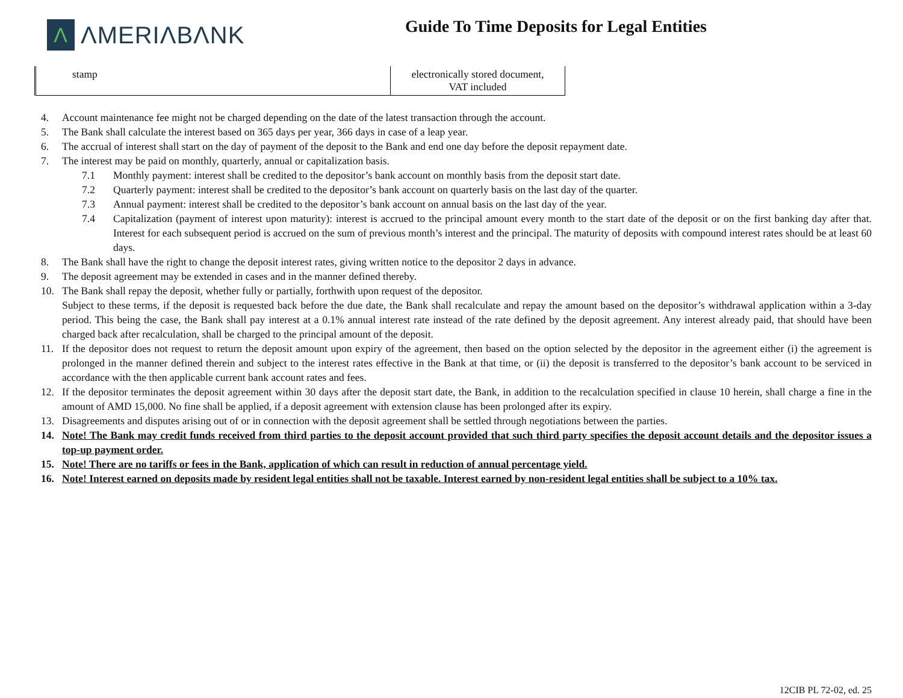Λ ΛMERIΛBΛNK
Guide To Time Deposits for Legal Entities
| stamp | electronically stored document, VAT included |
4. Account maintenance fee might not be charged depending on the date of the latest transaction through the account.
5. The Bank shall calculate the interest based on 365 days per year, 366 days in case of a leap year.
6. The accrual of interest shall start on the day of payment of the deposit to the Bank and end one day before the deposit repayment date.
7. The interest may be paid on monthly, quarterly, annual or capitalization basis.
7.1 Monthly payment: interest shall be credited to the depositor’s bank account on monthly basis from the deposit start date.
7.2 Quarterly payment: interest shall be credited to the depositor’s bank account on quarterly basis on the last day of the quarter.
7.3 Annual payment: interest shall be credited to the depositor’s bank account on annual basis on the last day of the year.
7.4 Capitalization (payment of interest upon maturity): interest is accrued to the principal amount every month to the start date of the deposit or on the first banking day after that. Interest for each subsequent period is accrued on the sum of previous month’s interest and the principal. The maturity of deposits with compound interest rates should be at least 60 days.
8. The Bank shall have the right to change the deposit interest rates, giving written notice to the depositor 2 days in advance.
9. The deposit agreement may be extended in cases and in the manner defined thereby.
10. The Bank shall repay the deposit, whether fully or partially, forthwith upon request of the depositor.
Subject to these terms, if the deposit is requested back before the due date, the Bank shall recalculate and repay the amount based on the depositor’s withdrawal application within a 3-day period. This being the case, the Bank shall pay interest at a 0.1% annual interest rate instead of the rate defined by the deposit agreement. Any interest already paid, that should have been charged back after recalculation, shall be charged to the principal amount of the deposit.
11. If the depositor does not request to return the deposit amount upon expiry of the agreement, then based on the option selected by the depositor in the agreement either (i) the agreement is prolonged in the manner defined therein and subject to the interest rates effective in the Bank at that time, or (ii) the deposit is transferred to the depositor’s bank account to be serviced in accordance with the then applicable current bank account rates and fees.
12. If the depositor terminates the deposit agreement within 30 days after the deposit start date, the Bank, in addition to the recalculation specified in clause 10 herein, shall charge a fine in the amount of AMD 15,000. No fine shall be applied, if a deposit agreement with extension clause has been prolonged after its expiry.
13. Disagreements and disputes arising out of or in connection with the deposit agreement shall be settled through negotiations between the parties.
14. Note! The Bank may credit funds received from third parties to the deposit account provided that such third party specifies the deposit account details and the depositor issues a top-up payment order.
15. Note! There are no tariffs or fees in the Bank, application of which can result in reduction of annual percentage yield.
16. Note! Interest earned on deposits made by resident legal entities shall not be taxable. Interest earned by non-resident legal entities shall be subject to a 10% tax.
12CIB PL 72-02, ed. 25